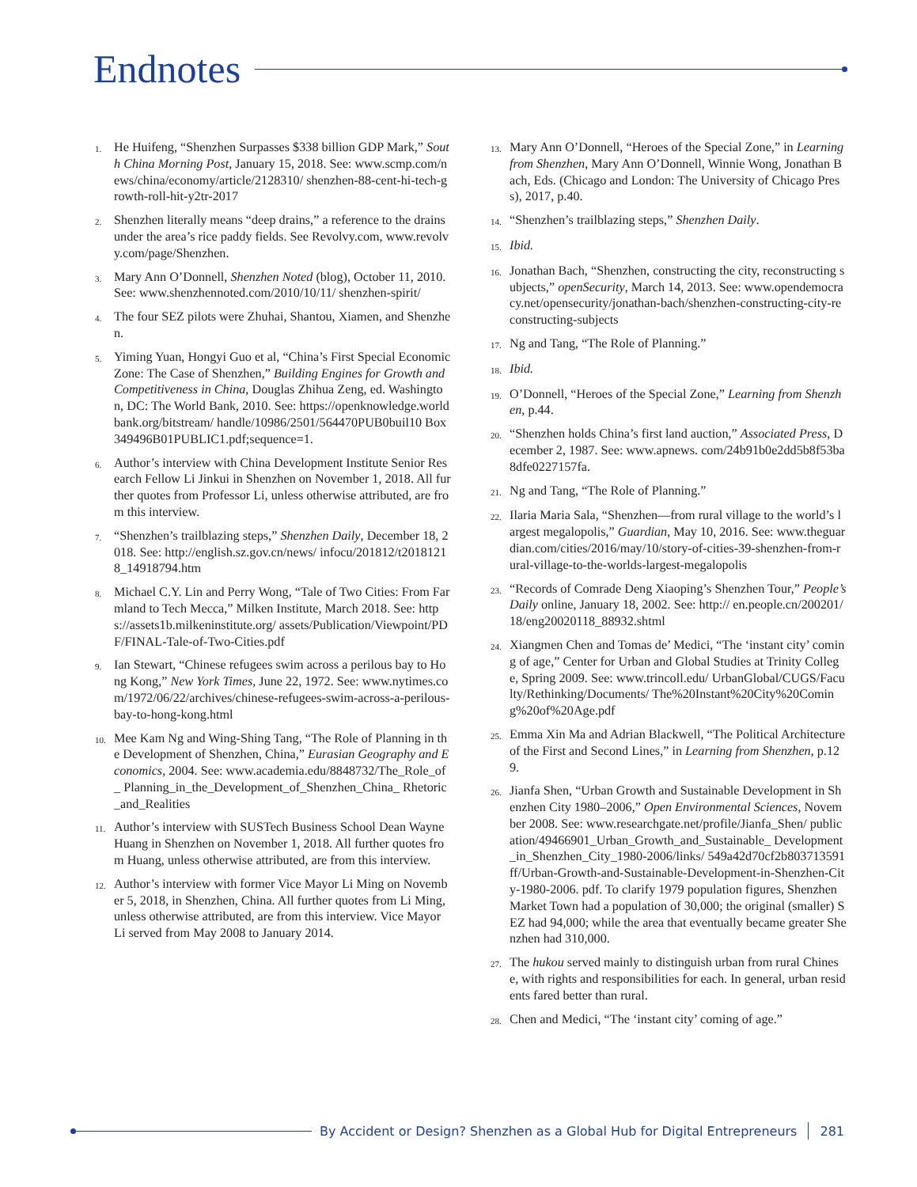Endnotes
1. He Huifeng, “Shenzhen Surpasses $338 billion GDP Mark,” South China Morning Post, January 15, 2018. See: www.scmp.com/news/china/economy/article/2128310/ shenzhen-88-cent-hi-tech-growth-roll-hit-y2tr-2017
2. Shenzhen literally means “deep drains,” a reference to the drains under the area’s rice paddy fields. See Revolvy.com, www.revolvy.com/page/Shenzhen.
3. Mary Ann O’Donnell, Shenzhen Noted (blog), October 11, 2010. See: www.shenzhennoted.com/2010/10/11/ shenzhen-spirit/
4. The four SEZ pilots were Zhuhai, Shantou, Xiamen, and Shenzhen.
5. Yiming Yuan, Hongyi Guo et al, “China’s First Special Economic Zone: The Case of Shenzhen,” Building Engines for Growth and Competitiveness in China, Douglas Zhihua Zeng, ed. Washington, DC: The World Bank, 2010. See: https://openknowledge.worldbank.org/bitstream/ handle/10986/2501/564470PUB0buil10 Box349496B01PUBLIC1.pdf;sequence=1.
6. Author’s interview with China Development Institute Senior Research Fellow Li Jinkui in Shenzhen on November 1, 2018. All further quotes from Professor Li, unless otherwise attributed, are from this interview.
7. “Shenzhen’s trailblazing steps,” Shenzhen Daily, December 18, 2018. See: http://english.sz.gov.cn/news/ infocu/201812/t20181218_14918794.htm
8. Michael C.Y. Lin and Perry Wong, “Tale of Two Cities: From Farmland to Tech Mecca,” Milken Institute, March 2018. See: https://assets1b.milkeninstitute.org/ assets/Publication/Viewpoint/PDF/FINAL-Tale-of-Two-Cities.pdf
9. Ian Stewart, “Chinese refugees swim across a perilous bay to Hong Kong,” New York Times, June 22, 1972. See: www.nytimes.com/1972/06/22/archives/chinese-refugees-swim-across-a-perilous-bay-to-hong-kong.html
10. Mee Kam Ng and Wing-Shing Tang, “The Role of Planning in the Development of Shenzhen, China,” Eurasian Geography and Economics, 2004. See: www.academia.edu/8848732/The_Role_of_ Planning_in_the_Development_of_Shenzhen_China_ Rhetoric_and_Realities
11. Author’s interview with SUSTech Business School Dean Wayne Huang in Shenzhen on November 1, 2018. All further quotes from Huang, unless otherwise attributed, are from this interview.
12. Author’s interview with former Vice Mayor Li Ming on November 5, 2018, in Shenzhen, China. All further quotes from Li Ming, unless otherwise attributed, are from this interview. Vice Mayor Li served from May 2008 to January 2014.
13. Mary Ann O’Donnell, “Heroes of the Special Zone,” in Learning from Shenzhen, Mary Ann O’Donnell, Winnie Wong, Jonathan Bach, Eds. (Chicago and London: The University of Chicago Press), 2017, p.40.
14. “Shenzhen’s trailblazing steps,” Shenzhen Daily.
15. Ibid.
16. Jonathan Bach, “Shenzhen, constructing the city, reconstructing subjects,” openSecurity, March 14, 2013. See: www.opendemocracy.net/opensecurity/jonathan-bach/shenzhen-constructing-city-reconstructing-subjects
17. Ng and Tang, “The Role of Planning.”
18. Ibid.
19. O’Donnell, “Heroes of the Special Zone,” Learning from Shenzhen, p.44.
20. “Shenzhen holds China’s first land auction,” Associated Press, December 2, 1987. See: www.apnews. com/24b91b0e2dd5b8f53ba8dfe0227157fa.
21. Ng and Tang, “The Role of Planning.”
22. Ilaria Maria Sala, “Shenzhen—from rural village to the world’s largest megalopolis,” Guardian, May 10, 2016. See: www.theguardian.com/cities/2016/may/10/story-of-cities-39-shenzhen-from-rural-village-to-the-worlds-largest-megalopolis
23. “Records of Comrade Deng Xiaoping’s Shenzhen Tour,” People’s Daily online, January 18, 2002. See: http:// en.people.cn/200201/18/eng20020118_88932.shtml
24. Xiangmen Chen and Tomas de’ Medici, “The ‘instant city’ coming of age,” Center for Urban and Global Studies at Trinity College, Spring 2009. See: www.trincoll.edu/ UrbanGlobal/CUGS/Faculty/Rethinking/Documents/ The%20Instant%20City%20Coming%20of%20Age.pdf
25. Emma Xin Ma and Adrian Blackwell, “The Political Architecture of the First and Second Lines,” in Learning from Shenzhen, p.129.
26. Jianfa Shen, “Urban Growth and Sustainable Development in Shenzhen City 1980–2006,” Open Environmental Sciences, November 2008. See: www.researchgate.net/profile/Jianfa_Shen/ publication/49466901_Urban_Growth_and_Sustainable_ Development_in_Shenzhen_City_1980-2006/links/ 549a42d70cf2b803713591ff/Urban-Growth-and-Sustainable-Development-in-Shenzhen-City-1980-2006. pdf. To clarify 1979 population figures, Shenzhen Market Town had a population of 30,000; the original (smaller) SEZ had 94,000; while the area that eventually became greater Shenzhen had 310,000.
27. The hukou served mainly to distinguish urban from rural Chinese, with rights and responsibilities for each. In general, urban residents fared better than rural.
28. Chen and Medici, “The ‘instant city’ coming of age.”
By Accident or Design? Shenzhen as a Global Hub for Digital Entrepreneurs 281